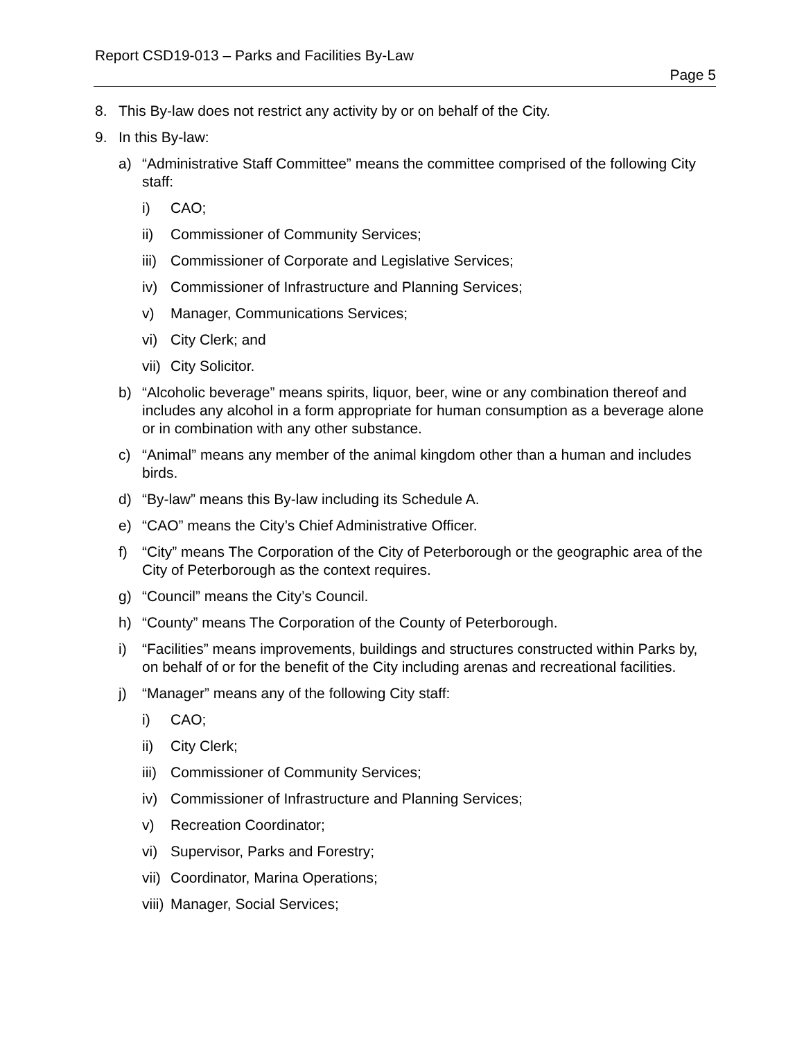Report CSD19-013 – Parks and Facilities By-Law
Page 5
8. This By-law does not restrict any activity by or on behalf of the City.
9. In this By-law:
a) “Administrative Staff Committee” means the committee comprised of the following City staff:
i) CAO;
ii) Commissioner of Community Services;
iii) Commissioner of Corporate and Legislative Services;
iv) Commissioner of Infrastructure and Planning Services;
v) Manager, Communications Services;
vi) City Clerk; and
vii) City Solicitor.
b) “Alcoholic beverage” means spirits, liquor, beer, wine or any combination thereof and includes any alcohol in a form appropriate for human consumption as a beverage alone or in combination with any other substance.
c) “Animal” means any member of the animal kingdom other than a human and includes birds.
d) “By-law” means this By-law including its Schedule A.
e) “CAO” means the City’s Chief Administrative Officer.
f) “City” means The Corporation of the City of Peterborough or the geographic area of the City of Peterborough as the context requires.
g) “Council” means the City’s Council.
h) “County” means The Corporation of the County of Peterborough.
i) “Facilities” means improvements, buildings and structures constructed within Parks by, on behalf of or for the benefit of the City including arenas and recreational facilities.
j) “Manager” means any of the following City staff:
i) CAO;
ii) City Clerk;
iii) Commissioner of Community Services;
iv) Commissioner of Infrastructure and Planning Services;
v) Recreation Coordinator;
vi) Supervisor, Parks and Forestry;
vii) Coordinator, Marina Operations;
viii) Manager, Social Services;